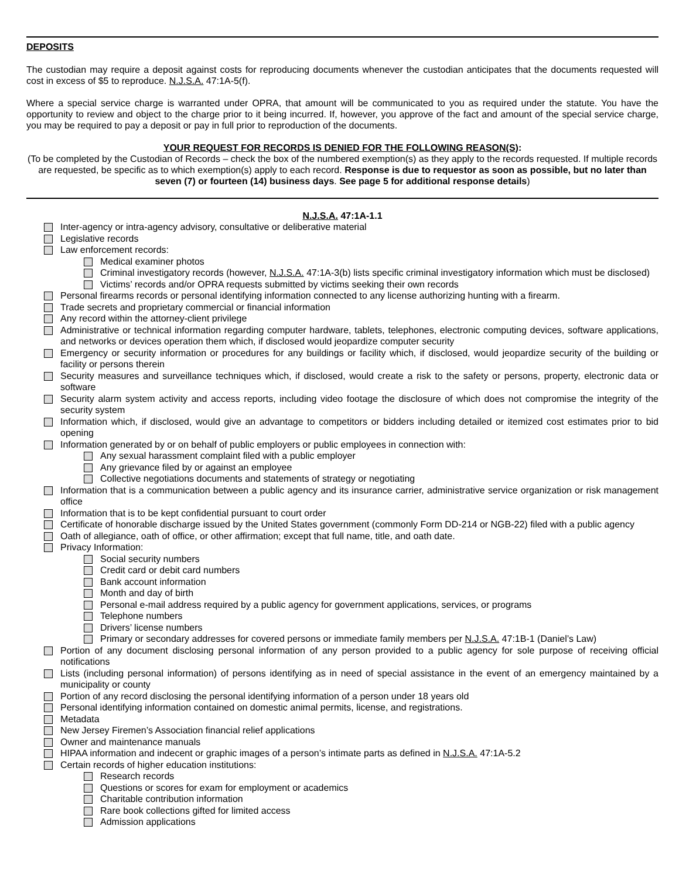DEPOSITS
The custodian may require a deposit against costs for reproducing documents whenever the custodian anticipates that the documents requested will cost in excess of $5 to reproduce. N.J.S.A. 47:1A-5(f).
Where a special service charge is warranted under OPRA, that amount will be communicated to you as required under the statute. You have the opportunity to review and object to the charge prior to it being incurred. If, however, you approve of the fact and amount of the special service charge, you may be required to pay a deposit or pay in full prior to reproduction of the documents.
YOUR REQUEST FOR RECORDS IS DENIED FOR THE FOLLOWING REASON(S):
(To be completed by the Custodian of Records – check the box of the numbered exemption(s) as they apply to the records requested. If multiple records are requested, be specific as to which exemption(s) apply to each record. Response is due to requestor as soon as possible, but no later than seven (7) or fourteen (14) business days. See page 5 for additional response details)
N.J.S.A. 47:1A-1.1
Inter-agency or intra-agency advisory, consultative or deliberative material
Legislative records
Law enforcement records:
Medical examiner photos
Criminal investigatory records (however, N.J.S.A. 47:1A-3(b) lists specific criminal investigatory information which must be disclosed)
Victims’ records and/or OPRA requests submitted by victims seeking their own records
Personal firearms records or personal identifying information connected to any license authorizing hunting with a firearm.
Trade secrets and proprietary commercial or financial information
Any record within the attorney-client privilege
Administrative or technical information regarding computer hardware, tablets, telephones, electronic computing devices, software applications, and networks or devices operation them which, if disclosed would jeopardize computer security
Emergency or security information or procedures for any buildings or facility which, if disclosed, would jeopardize security of the building or facility or persons therein
Security measures and surveillance techniques which, if disclosed, would create a risk to the safety or persons, property, electronic data or software
Security alarm system activity and access reports, including video footage the disclosure of which does not compromise the integrity of the security system
Information which, if disclosed, would give an advantage to competitors or bidders including detailed or itemized cost estimates prior to bid opening
Information generated by or on behalf of public employers or public employees in connection with:
Any sexual harassment complaint filed with a public employer
Any grievance filed by or against an employee
Collective negotiations documents and statements of strategy or negotiating
Information that is a communication between a public agency and its insurance carrier, administrative service organization or risk management office
Information that is to be kept confidential pursuant to court order
Certificate of honorable discharge issued by the United States government (commonly Form DD-214 or NGB-22) filed with a public agency
Oath of allegiance, oath of office, or other affirmation; except that full name, title, and oath date.
Privacy Information:
Social security numbers
Credit card or debit card numbers
Bank account information
Month and day of birth
Personal e-mail address required by a public agency for government applications, services, or programs
Telephone numbers
Drivers’ license numbers
Primary or secondary addresses for covered persons or immediate family members per N.J.S.A. 47:1B-1 (Daniel’s Law)
Portion of any document disclosing personal information of any person provided to a public agency for sole purpose of receiving official notifications
Lists (including personal information) of persons identifying as in need of special assistance in the event of an emergency maintained by a municipality or county
Portion of any record disclosing the personal identifying information of a person under 18 years old
Personal identifying information contained on domestic animal permits, license, and registrations.
Metadata
New Jersey Firemen’s Association financial relief applications
Owner and maintenance manuals
HIPAA information and indecent or graphic images of a person’s intimate parts as defined in N.J.S.A. 47:1A-5.2
Certain records of higher education institutions:
Research records
Questions or scores for exam for employment or academics
Charitable contribution information
Rare book collections gifted for limited access
Admission applications